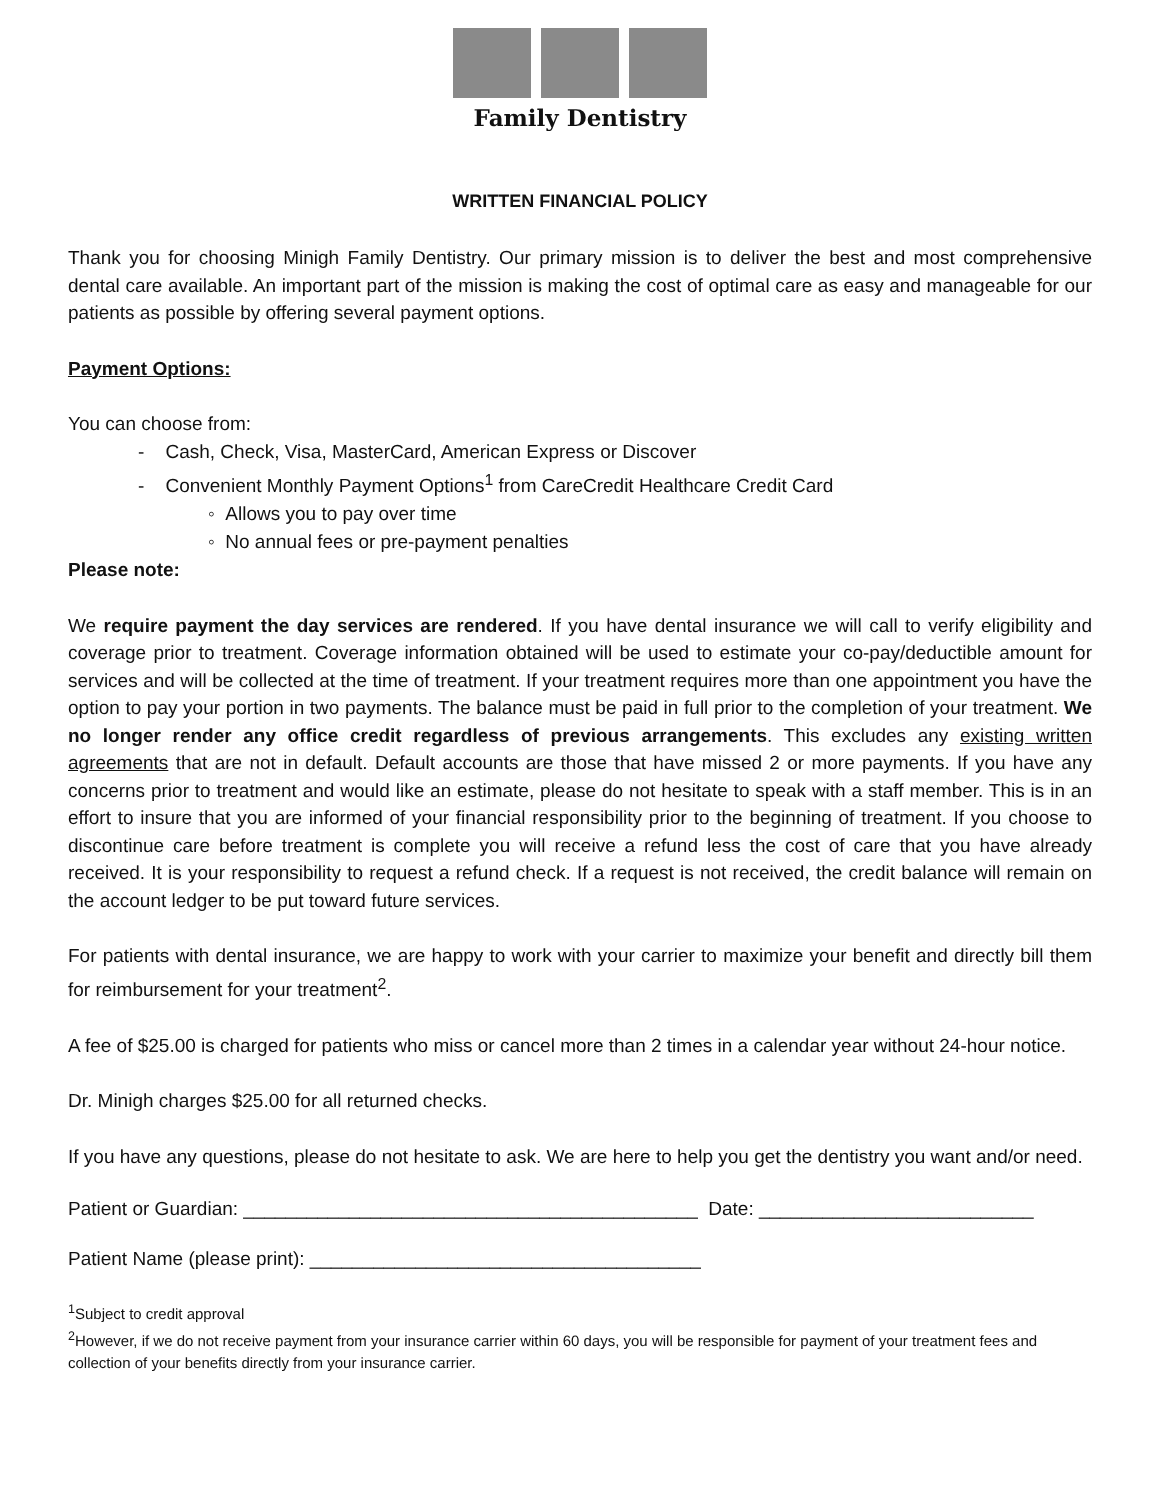Family Dentistry
WRITTEN FINANCIAL POLICY
Thank you for choosing Minigh Family Dentistry. Our primary mission is to deliver the best and most comprehensive dental care available. An important part of the mission is making the cost of optimal care as easy and manageable for our patients as possible by offering several payment options.
Payment Options:
You can choose from:
- Cash, Check, Visa, MasterCard, American Express or Discover
- Convenient Monthly Payment Options<sup>1</sup> from CareCredit Healthcare Credit Card
◦ Allows you to pay over time
◦ No annual fees or pre-payment penalties
Please note:
We require payment the day services are rendered. If you have dental insurance we will call to verify eligibility and coverage prior to treatment. Coverage information obtained will be used to estimate your co-pay/deductible amount for services and will be collected at the time of treatment. If your treatment requires more than one appointment you have the option to pay your portion in two payments. The balance must be paid in full prior to the completion of your treatment. We no longer render any office credit regardless of previous arrangements. This excludes any existing written agreements that are not in default. Default accounts are those that have missed 2 or more payments. If you have any concerns prior to treatment and would like an estimate, please do not hesitate to speak with a staff member. This is in an effort to insure that you are informed of your financial responsibility prior to the beginning of treatment. If you choose to discontinue care before treatment is complete you will receive a refund less the cost of care that you have already received. It is your responsibility to request a refund check. If a request is not received, the credit balance will remain on the account ledger to be put toward future services.
For patients with dental insurance, we are happy to work with your carrier to maximize your benefit and directly bill them for reimbursement for your treatment<sup>2</sup>.
A fee of $25.00 is charged for patients who miss or cancel more than 2 times in a calendar year without 24-hour notice.
Dr. Minigh charges $25.00 for all returned checks.
If you have any questions, please do not hesitate to ask. We are here to help you get the dentistry you want and/or need.
Patient or Guardian: ___________________________________________ Date: __________________________
Patient Name (please print): _____________________________________
<sup>1</sup> Subject to credit approval
<sup>2</sup> However, if we do not receive payment from your insurance carrier within 60 days, you will be responsible for payment of your treatment fees and collection of your benefits directly from your insurance carrier.